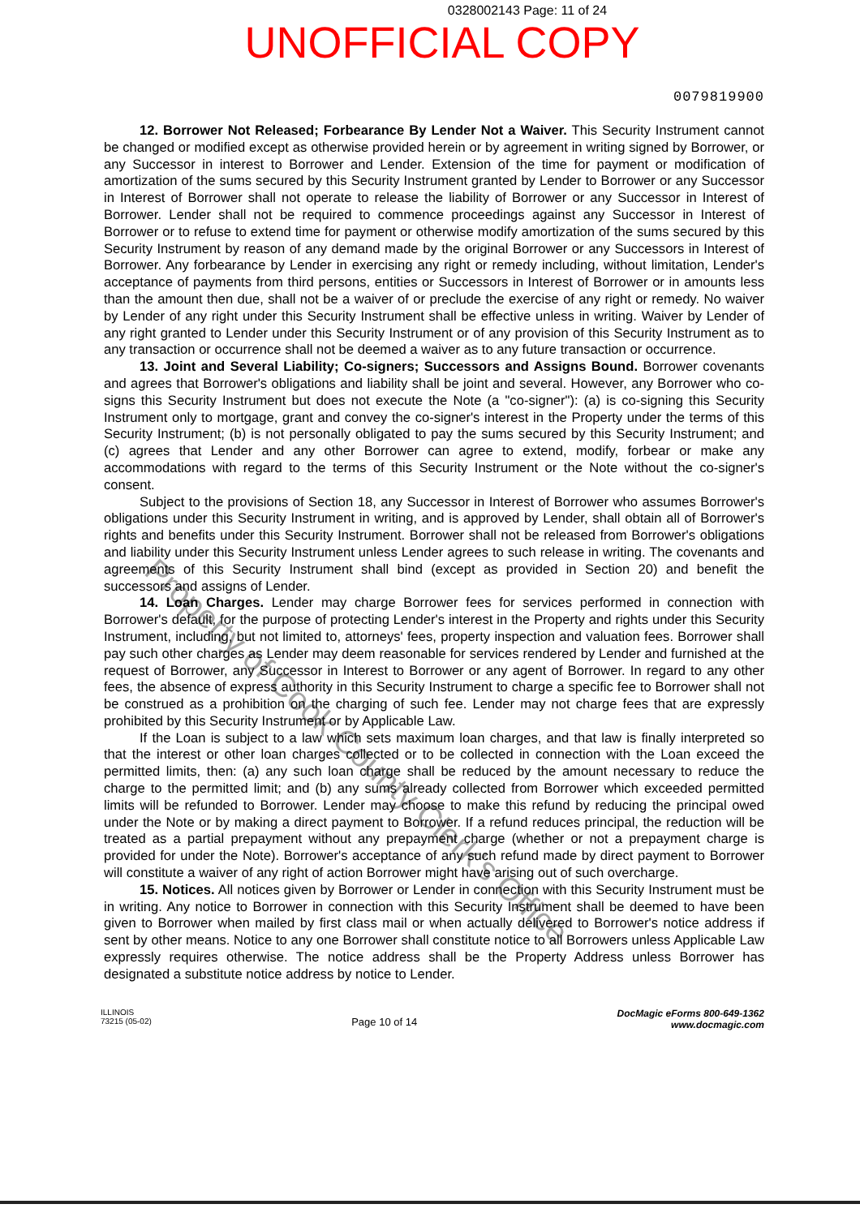0328002143 Page: 11 of 24
UNOFFICIAL COPY
0079819900
12. Borrower Not Released; Forbearance By Lender Not a Waiver. This Security Instrument cannot be changed or modified except as otherwise provided herein or by agreement in writing signed by Borrower, or any Successor in interest to Borrower and Lender. Extension of the time for payment or modification of amortization of the sums secured by this Security Instrument granted by Lender to Borrower or any Successor in Interest of Borrower shall not operate to release the liability of Borrower or any Successor in Interest of Borrower. Lender shall not be required to commence proceedings against any Successor in Interest of Borrower or to refuse to extend time for payment or otherwise modify amortization of the sums secured by this Security Instrument by reason of any demand made by the original Borrower or any Successors in Interest of Borrower. Any forbearance by Lender in exercising any right or remedy including, without limitation, Lender's acceptance of payments from third persons, entities or Successors in Interest of Borrower or in amounts less than the amount then due, shall not be a waiver of or preclude the exercise of any right or remedy. No waiver by Lender of any right under this Security Instrument shall be effective unless in writing. Waiver by Lender of any right granted to Lender under this Security Instrument or of any provision of this Security Instrument as to any transaction or occurrence shall not be deemed a waiver as to any future transaction or occurrence.
13. Joint and Several Liability; Co-signers; Successors and Assigns Bound. Borrower covenants and agrees that Borrower's obligations and liability shall be joint and several. However, any Borrower who co-signs this Security Instrument but does not execute the Note (a "co-signer"): (a) is co-signing this Security Instrument only to mortgage, grant and convey the co-signer's interest in the Property under the terms of this Security Instrument; (b) is not personally obligated to pay the sums secured by this Security Instrument; and (c) agrees that Lender and any other Borrower can agree to extend, modify, forbear or make any accommodations with regard to the terms of this Security Instrument or the Note without the co-signer's consent.
Subject to the provisions of Section 18, any Successor in Interest of Borrower who assumes Borrower's obligations under this Security Instrument in writing, and is approved by Lender, shall obtain all of Borrower's rights and benefits under this Security Instrument. Borrower shall not be released from Borrower's obligations and liability under this Security Instrument unless Lender agrees to such release in writing. The covenants and agreements of this Security Instrument shall bind (except as provided in Section 20) and benefit the successors and assigns of Lender.
14. Loan Charges. Lender may charge Borrower fees for services performed in connection with Borrower's default, for the purpose of protecting Lender's interest in the Property and rights under this Security Instrument, including, but not limited to, attorneys' fees, property inspection and valuation fees. Borrower shall pay such other charges as Lender may deem reasonable for services rendered by Lender and furnished at the request of Borrower, any Successor in Interest to Borrower or any agent of Borrower. In regard to any other fees, the absence of express authority in this Security Instrument to charge a specific fee to Borrower shall not be construed as a prohibition on the charging of such fee. Lender may not charge fees that are expressly prohibited by this Security Instrument or by Applicable Law.
If the Loan is subject to a law which sets maximum loan charges, and that law is finally interpreted so that the interest or other loan charges collected or to be collected in connection with the Loan exceed the permitted limits, then: (a) any such loan charge shall be reduced by the amount necessary to reduce the charge to the permitted limit; and (b) any sums already collected from Borrower which exceeded permitted limits will be refunded to Borrower. Lender may choose to make this refund by reducing the principal owed under the Note or by making a direct payment to Borrower. If a refund reduces principal, the reduction will be treated as a partial prepayment without any prepayment charge (whether or not a prepayment charge is provided for under the Note). Borrower's acceptance of any such refund made by direct payment to Borrower will constitute a waiver of any right of action Borrower might have arising out of such overcharge.
15. Notices. All notices given by Borrower or Lender in connection with this Security Instrument must be in writing. Any notice to Borrower in connection with this Security Instrument shall be deemed to have been given to Borrower when mailed by first class mail or when actually delivered to Borrower's notice address if sent by other means. Notice to any one Borrower shall constitute notice to all Borrowers unless Applicable Law expressly requires otherwise. The notice address shall be the Property Address unless Borrower has designated a substitute notice address by notice to Lender.
ILLINOIS
73215 (05-02)
Page 10 of 14
DocMagic eForms 800-649-1362
www.docmagic.com
Property of Cook County Clerk's Office